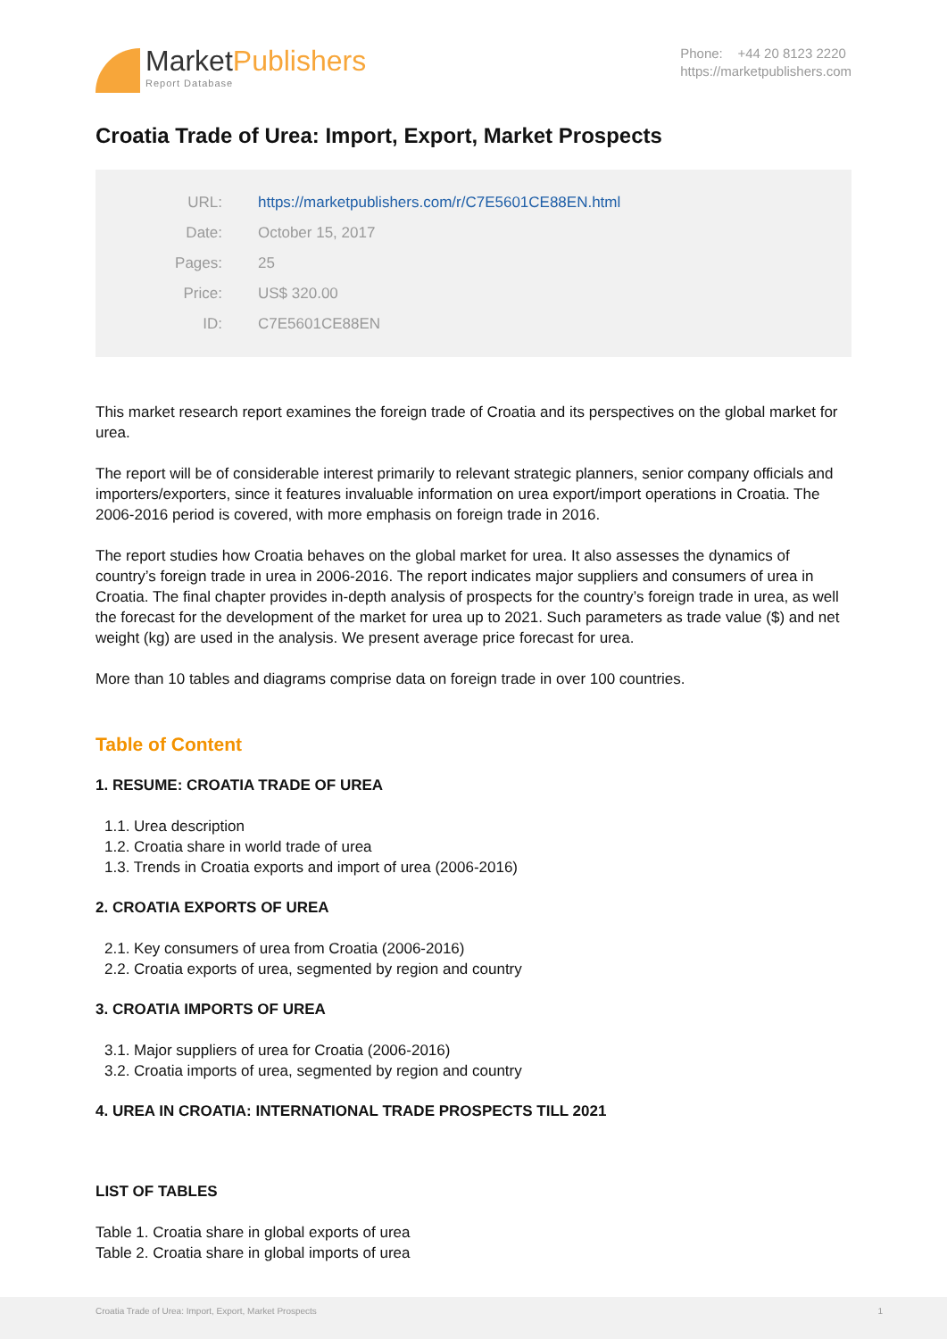MarketPublishers
Report Database
Phone: +44 20 8123 2220
https://marketpublishers.com
Croatia Trade of Urea: Import, Export, Market Prospects
| URL: | https://marketpublishers.com/r/C7E5601CE88EN.html |
| Date: | October 15, 2017 |
| Pages: | 25 |
| Price: | US$ 320.00 |
| ID: | C7E5601CE88EN |
This market research report examines the foreign trade of Croatia and its perspectives on the global market for urea.
The report will be of considerable interest primarily to relevant strategic planners, senior company officials and importers/exporters, since it features invaluable information on urea export/import operations in Croatia. The 2006-2016 period is covered, with more emphasis on foreign trade in 2016.
The report studies how Croatia behaves on the global market for urea. It also assesses the dynamics of country’s foreign trade in urea in 2006-2016. The report indicates major suppliers and consumers of urea in Croatia. The final chapter provides in-depth analysis of prospects for the country’s foreign trade in urea, as well the forecast for the development of the market for urea up to 2021. Such parameters as trade value ($) and net weight (kg) are used in the analysis. We present average price forecast for urea.
More than 10 tables and diagrams comprise data on foreign trade in over 100 countries.
Table of Content
1. RESUME: CROATIA TRADE OF UREA
1.1. Urea description
1.2. Croatia share in world trade of urea
1.3. Trends in Croatia exports and import of urea (2006-2016)
2. CROATIA EXPORTS OF UREA
2.1. Key consumers of urea from Croatia (2006-2016)
2.2. Croatia exports of urea, segmented by region and country
3. CROATIA IMPORTS OF UREA
3.1. Major suppliers of urea for Croatia (2006-2016)
3.2. Croatia imports of urea, segmented by region and country
4. UREA IN CROATIA: INTERNATIONAL TRADE PROSPECTS TILL 2021
LIST OF TABLES
Table 1. Croatia share in global exports of urea
Table 2. Croatia share in global imports of urea
Croatia Trade of Urea: Import, Export, Market Prospects 1